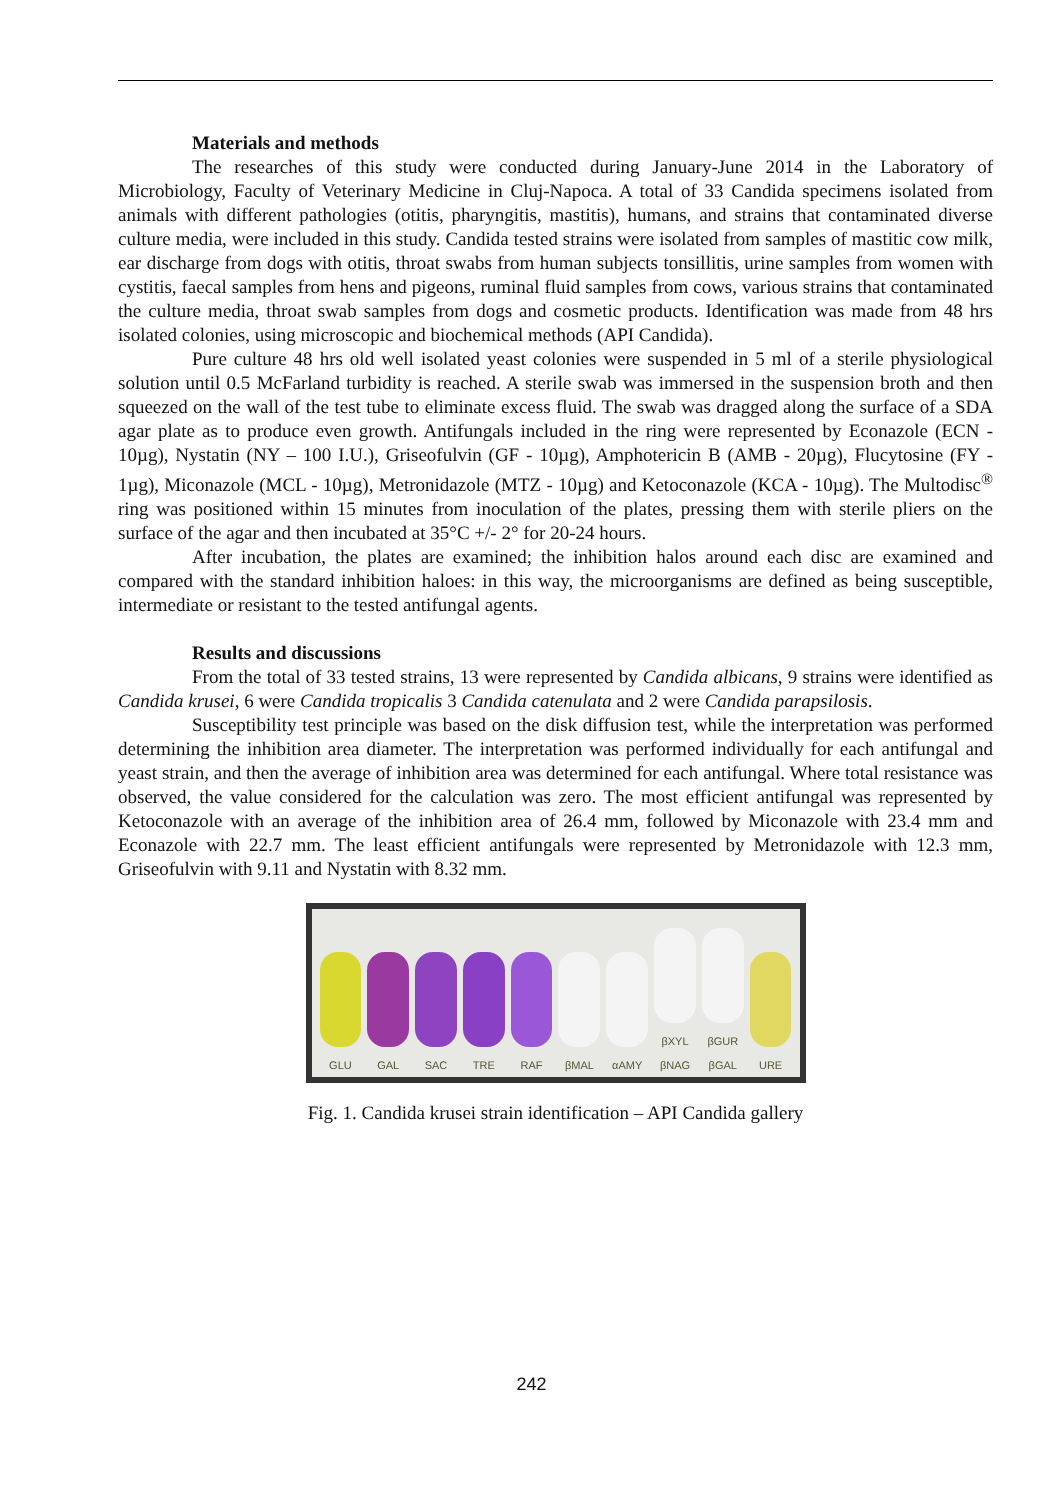Materials and methods
The researches of this study were conducted during January-June 2014 in the Laboratory of Microbiology, Faculty of Veterinary Medicine in Cluj-Napoca. A total of 33 Candida specimens isolated from animals with different pathologies (otitis, pharyngitis, mastitis), humans, and strains that contaminated diverse culture media, were included in this study. Candida tested strains were isolated from samples of mastitic cow milk, ear discharge from dogs with otitis, throat swabs from human subjects tonsillitis, urine samples from women with cystitis, faecal samples from hens and pigeons, ruminal fluid samples from cows, various strains that contaminated the culture media, throat swab samples from dogs and cosmetic products. Identification was made from 48 hrs isolated colonies, using microscopic and biochemical methods (API Candida).
Pure culture 48 hrs old well isolated yeast colonies were suspended in 5 ml of a sterile physiological solution until 0.5 McFarland turbidity is reached. A sterile swab was immersed in the suspension broth and then squeezed on the wall of the test tube to eliminate excess fluid. The swab was dragged along the surface of a SDA agar plate as to produce even growth. Antifungals included in the ring were represented by Econazole (ECN - 10µg), Nystatin (NY – 100 I.U.), Griseofulvin (GF - 10µg), Amphotericin B (AMB - 20µg), Flucytosine (FY - 1µg), Miconazole (MCL - 10µg), Metronidazole (MTZ - 10µg) and Ketoconazole (KCA - 10µg). The Multodisc<sup>®</sup> ring was positioned within 15 minutes from inoculation of the plates, pressing them with sterile pliers on the surface of the agar and then incubated at 35°C +/- 2° for 20-24 hours.
After incubation, the plates are examined; the inhibition halos around each disc are examined and compared with the standard inhibition haloes: in this way, the microorganisms are defined as being susceptible, intermediate or resistant to the tested antifungal agents.
Results and discussions
From the total of 33 tested strains, 13 were represented by Candida albicans, 9 strains were identified as Candida krusei, 6 were Candida tropicalis 3 Candida catenulata and 2 were Candida parapsilosis.
Susceptibility test principle was based on the disk diffusion test, while the interpretation was performed determining the inhibition area diameter. The interpretation was performed individually for each antifungal and yeast strain, and then the average of inhibition area was determined for each antifungal. Where total resistance was observed, the value considered for the calculation was zero. The most efficient antifungal was represented by Ketoconazole with an average of the inhibition area of 26.4 mm, followed by Miconazole with 23.4 mm and Econazole with 22.7 mm. The least efficient antifungals were represented by Metronidazole with 12.3 mm, Griseofulvin with 9.11 and Nystatin with 8.32 mm.
GLU
GAL
SAC
TRE
RAF
βMAL
αAMY
βXYL βNAG
βGUR βGAL
URE
Fig. 1. Candida krusei strain identification – API Candida gallery
242